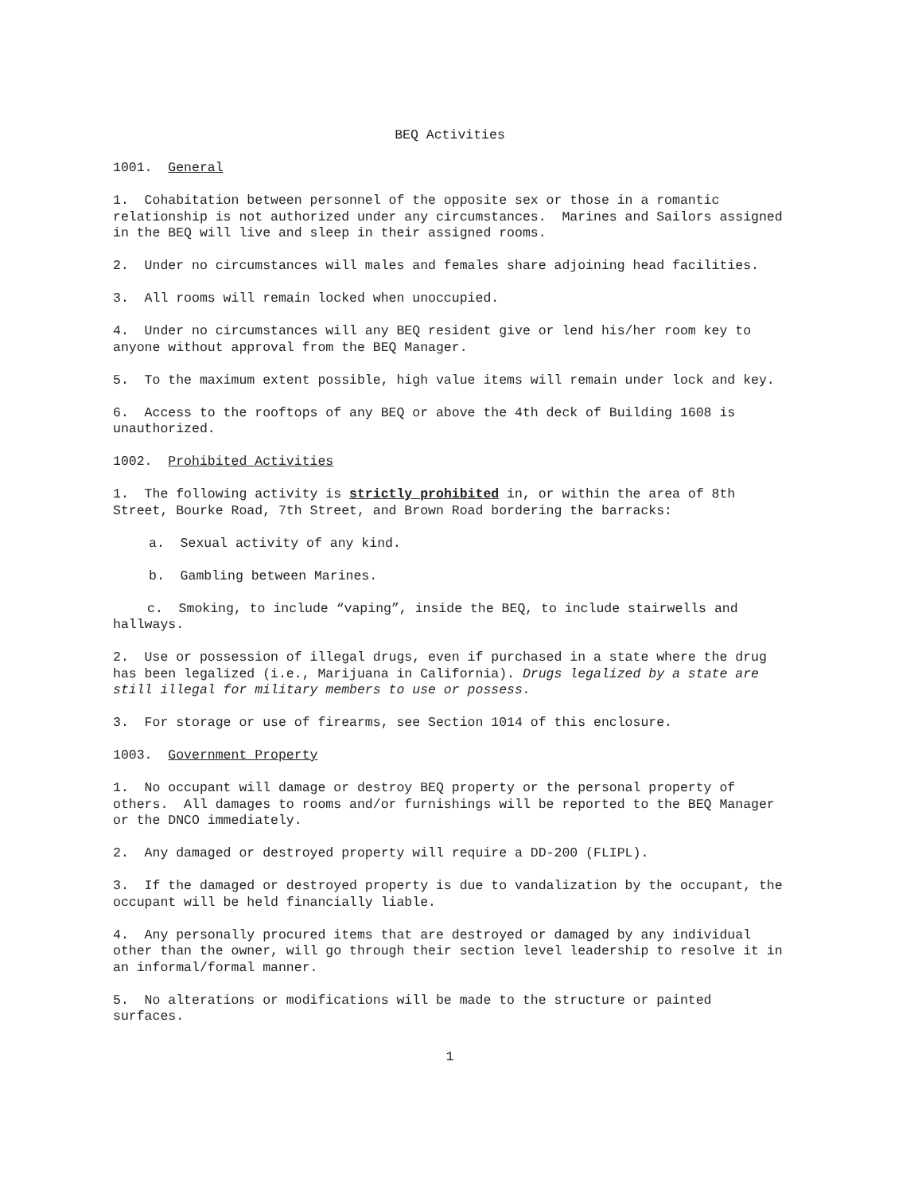BEQ Activities
1001. General
1. Cohabitation between personnel of the opposite sex or those in a romantic relationship is not authorized under any circumstances. Marines and Sailors assigned in the BEQ will live and sleep in their assigned rooms.
2. Under no circumstances will males and females share adjoining head facilities.
3. All rooms will remain locked when unoccupied.
4. Under no circumstances will any BEQ resident give or lend his/her room key to anyone without approval from the BEQ Manager.
5. To the maximum extent possible, high value items will remain under lock and key.
6. Access to the rooftops of any BEQ or above the 4th deck of Building 1608 is unauthorized.
1002. Prohibited Activities
1. The following activity is strictly prohibited in, or within the area of 8th Street, Bourke Road, 7th Street, and Brown Road bordering the barracks:
a. Sexual activity of any kind.
b. Gambling between Marines.
c. Smoking, to include “vaping”, inside the BEQ, to include stairwells and hallways.
2. Use or possession of illegal drugs, even if purchased in a state where the drug has been legalized (i.e., Marijuana in California). Drugs legalized by a state are still illegal for military members to use or possess.
3. For storage or use of firearms, see Section 1014 of this enclosure.
1003. Government Property
1. No occupant will damage or destroy BEQ property or the personal property of others. All damages to rooms and/or furnishings will be reported to the BEQ Manager or the DNCO immediately.
2. Any damaged or destroyed property will require a DD-200 (FLIPL).
3. If the damaged or destroyed property is due to vandalization by the occupant, the occupant will be held financially liable.
4. Any personally procured items that are destroyed or damaged by any individual other than the owner, will go through their section level leadership to resolve it in an informal/formal manner.
5. No alterations or modifications will be made to the structure or painted surfaces.
1